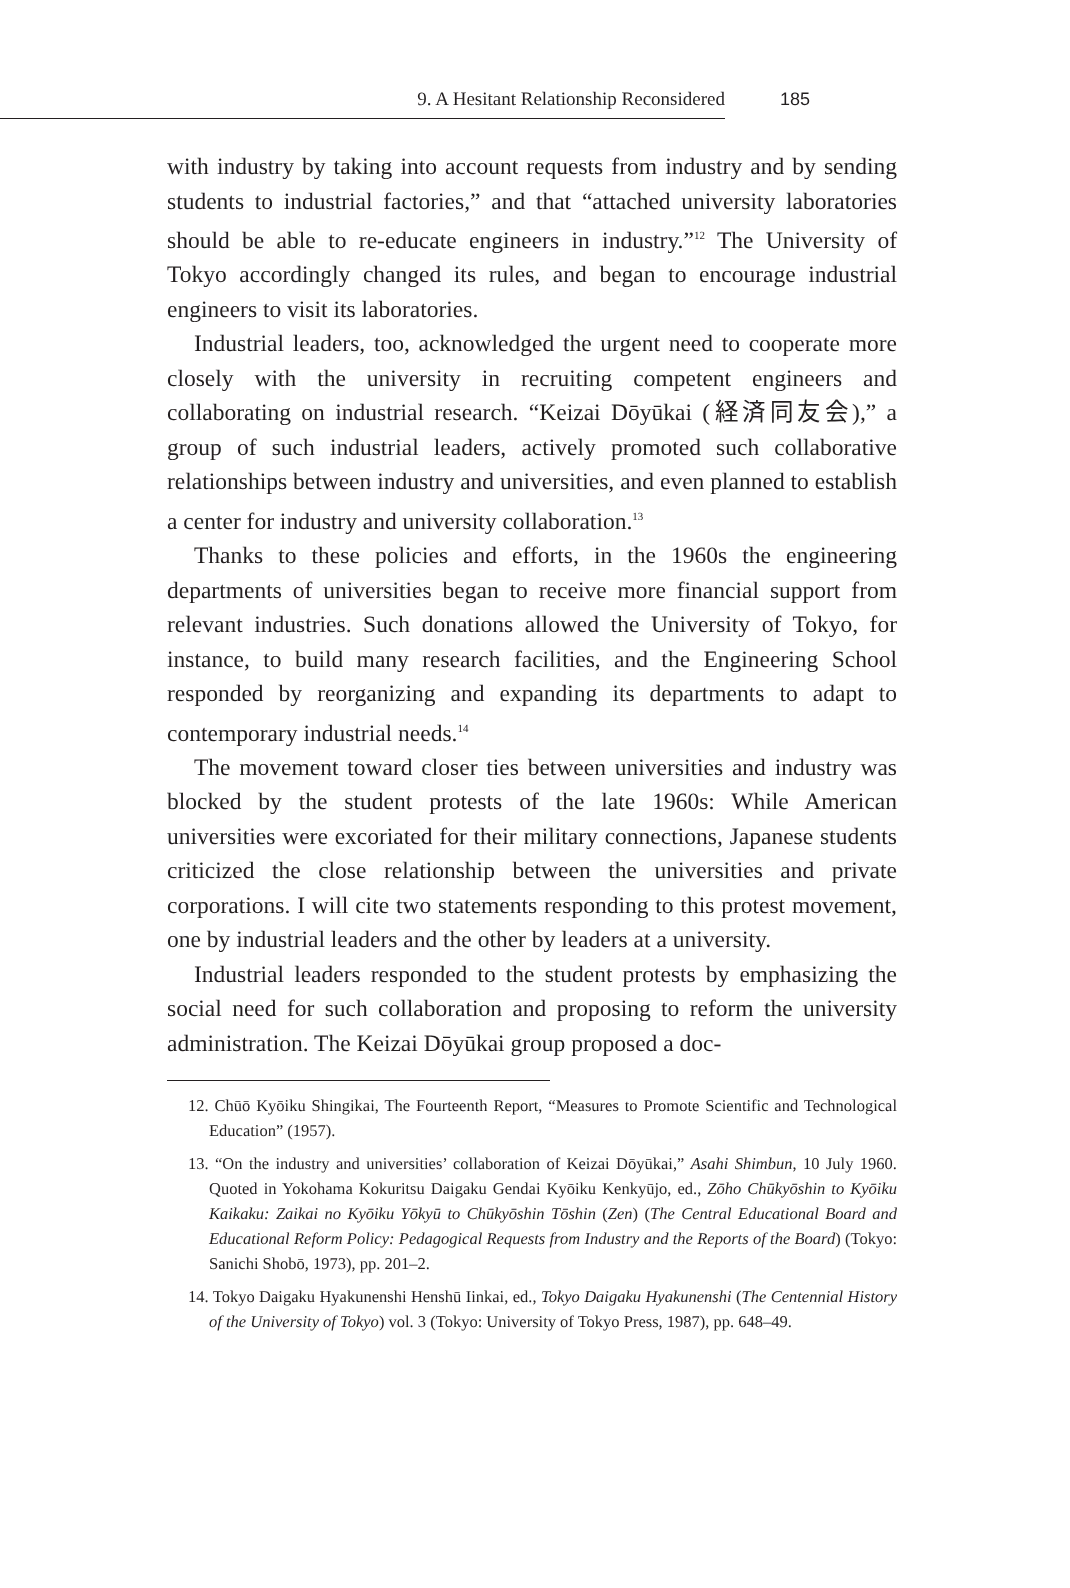9. A Hesitant Relationship Reconsidered 185
with industry by taking into account requests from industry and by sending students to industrial factories,” and that “attached university laboratories should be able to re-educate engineers in industry.”<sup>12</sup> The University of Tokyo accordingly changed its rules, and began to encourage industrial engineers to visit its laboratories.
Industrial leaders, too, acknowledged the urgent need to cooperate more closely with the university in recruiting competent engineers and collaborating on industrial research. “Keizai Dōyūkai (経済同友会),” a group of such industrial leaders, actively promoted such collaborative relationships between industry and universities, and even planned to establish a center for industry and university collaboration.<sup>13</sup>
Thanks to these policies and efforts, in the 1960s the engineering departments of universities began to receive more financial support from relevant industries. Such donations allowed the University of Tokyo, for instance, to build many research facilities, and the Engineering School responded by reorganizing and expanding its departments to adapt to contemporary industrial needs.<sup>14</sup>
The movement toward closer ties between universities and industry was blocked by the student protests of the late 1960s: While American universities were excoriated for their military connections, Japanese students criticized the close relationship between the universities and private corporations. I will cite two statements responding to this protest movement, one by industrial leaders and the other by leaders at a university.
Industrial leaders responded to the student protests by emphasizing the social need for such collaboration and proposing to reform the university administration. The Keizai Dōyūkai group proposed a doc-
12. Chūō Kyōiku Shingikai, The Fourteenth Report, “Measures to Promote Scientific and Technological Education” (1957).
13. “On the industry and universities’ collaboration of Keizai Dōyūkai,” Asahi Shimbun, 10 July 1960. Quoted in Yokohama Kokuritsu Daigaku Gendai Kyōiku Kenkyūjo, ed., Zōho Chūkyōshin to Kyōiku Kaikaku: Zaikai no Kyōiku Yōkyū to Chūkyōshin Tōshin (Zen) (The Central Educational Board and Educational Reform Policy: Pedagogical Requests from Industry and the Reports of the Board) (Tokyo: Sanichi Shobō, 1973), pp. 201–2.
14. Tokyo Daigaku Hyakunenshi Henshū Iinkai, ed., Tokyo Daigaku Hyakunenshi (The Centennial History of the University of Tokyo) vol. 3 (Tokyo: University of Tokyo Press, 1987), pp. 648–49.